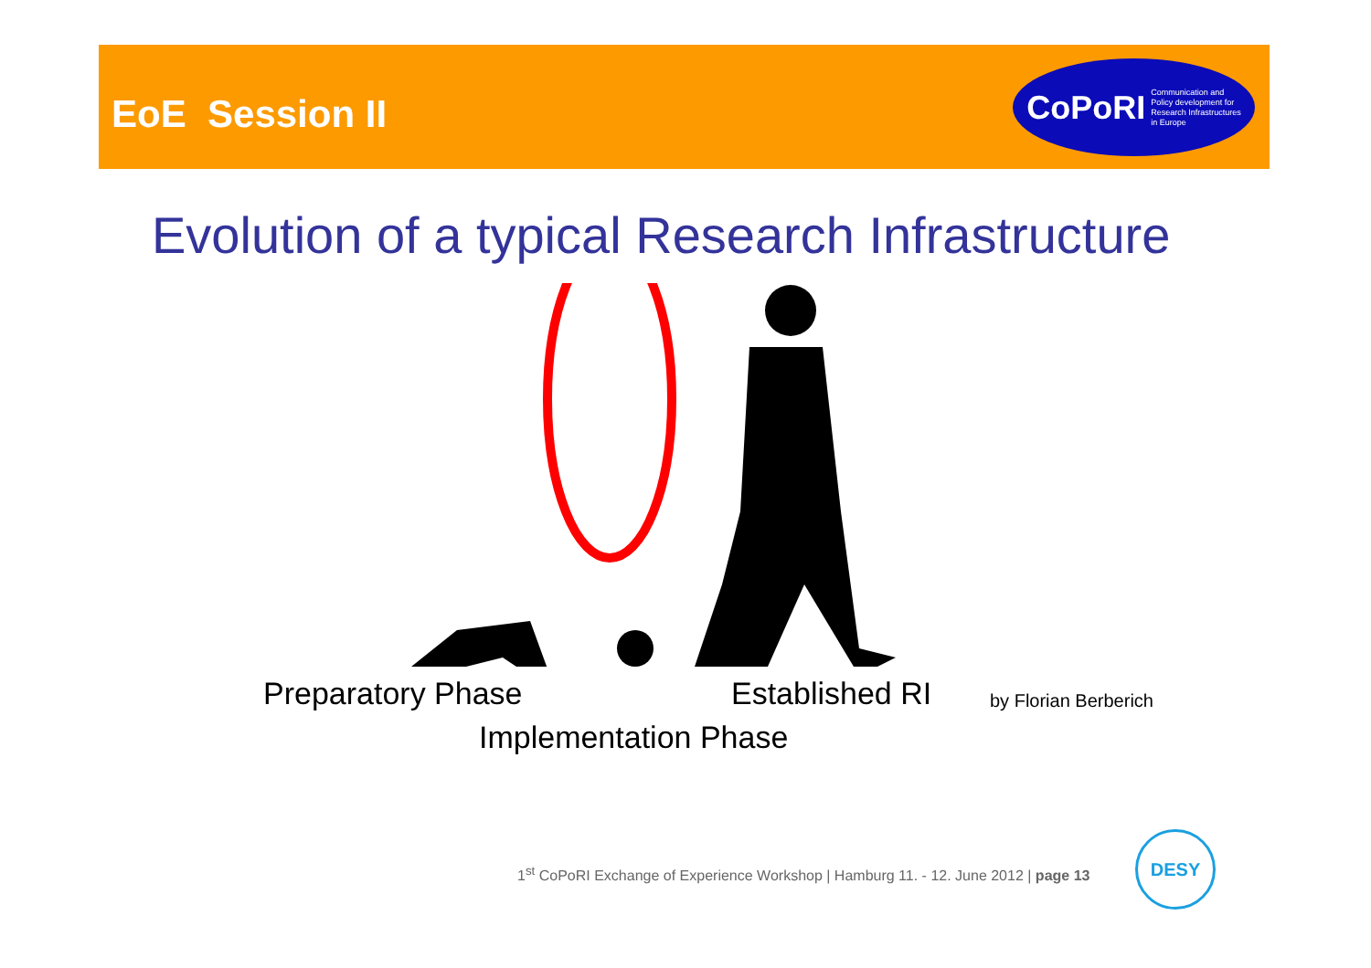EoE Session II
CoPoRI Communication and
Policy development for
Research Infrastructures
in Europe
Evolution of a typical Research Infrastructure
Preparatory Phase Established RI by Florian Berberich
Implementation Phase
1<sup>st</sup> CoPoRI Exchange of Experience Workshop | Hamburg 11. - 12. June 2012 | page 13
DESY